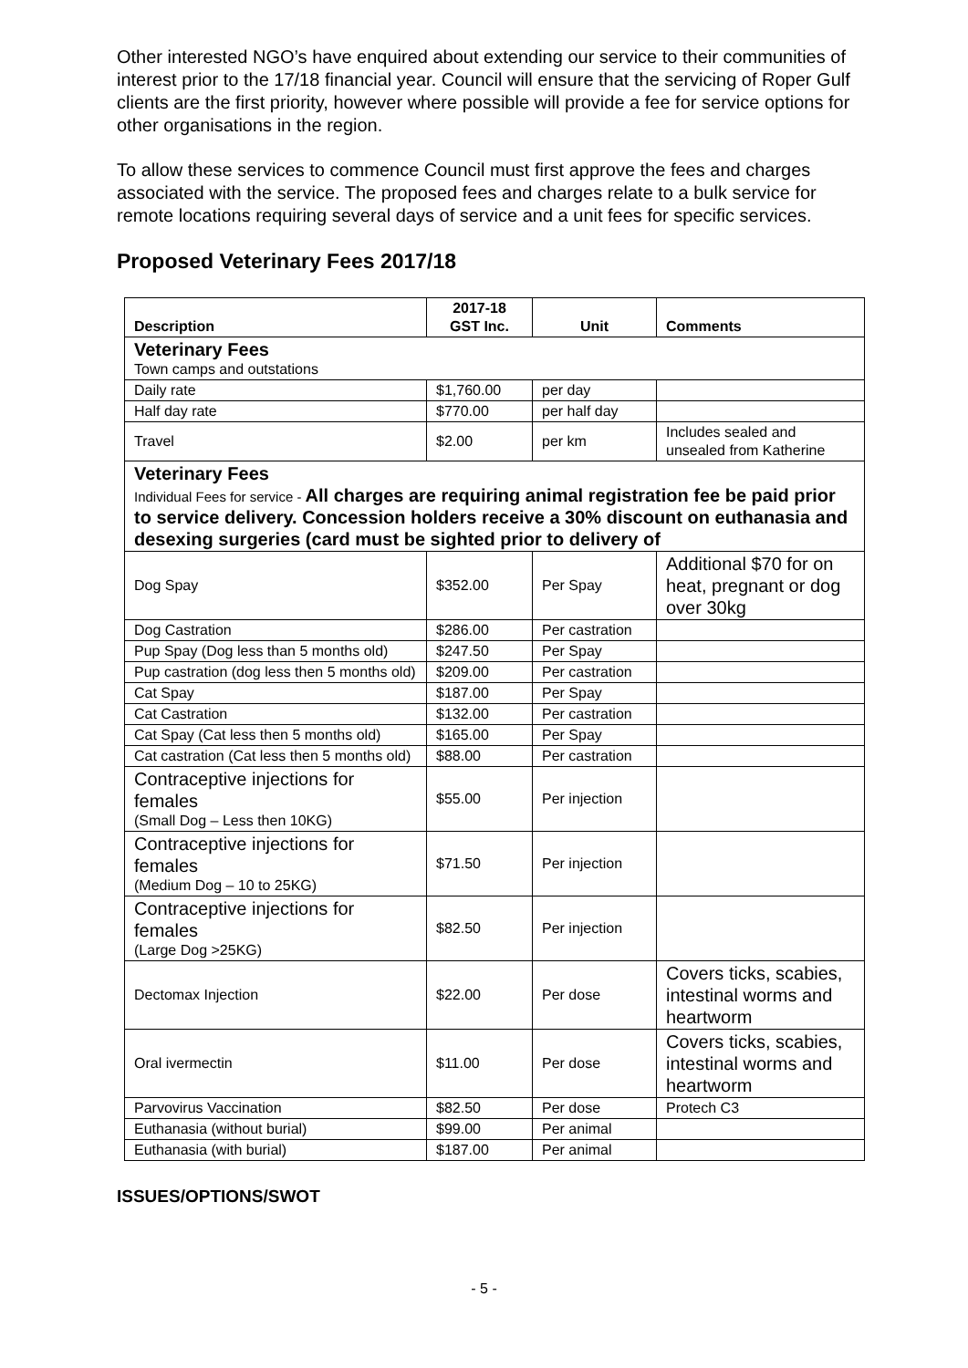Other interested NGO’s have enquired about extending our service to their communities of interest prior to the 17/18 financial year. Council will ensure that the servicing of Roper Gulf clients are the first priority, however where possible will provide a fee for service options for other organisations in the region.
To allow these services to commence Council must first approve the fees and charges associated with the service. The proposed fees and charges relate to a bulk service for remote locations requiring several days of service and a unit fees for specific services.
Proposed Veterinary Fees 2017/18
| Description | 2017-18 GST Inc. | Unit | Comments |
| --- | --- | --- | --- |
| Veterinary Fees Town camps and outstations | | | |
| Daily rate | $1,760.00 | per day | |
| Half day rate | $770.00 | per half day | |
| Travel | $2.00 | per km | Includes sealed and unsealed from Katherine |
| Veterinary Fees Individual Fees for service - All charges are requiring animal registration fee be paid prior to service delivery. Concession holders receive a 30% discount on euthanasia and desexing surgeries (card must be sighted prior to delivery of | | | |
| Dog Spay | $352.00 | Per Spay | Additional $70 for on heat, pregnant or dog over 30kg |
| Dog Castration | $286.00 | Per castration | |
| Pup Spay (Dog less than 5 months old) | $247.50 | Per Spay | |
| Pup castration (dog less then 5 months old) | $209.00 | Per castration | |
| Cat Spay | $187.00 | Per Spay | |
| Cat Castration | $132.00 | Per castration | |
| Cat Spay (Cat less then 5 months old) | $165.00 | Per Spay | |
| Cat castration (Cat less then 5 months old) | $88.00 | Per castration | |
| Contraceptive injections for females (Small Dog – Less then 10KG) | $55.00 | Per injection | |
| Contraceptive injections for females (Medium Dog – 10 to 25KG) | $71.50 | Per injection | |
| Contraceptive injections for females (Large Dog >25KG) | $82.50 | Per injection | |
| Dectomax Injection | $22.00 | Per dose | Covers ticks, scabies, intestinal worms and heartworm |
| Oral ivermectin | $11.00 | Per dose | Covers ticks, scabies, intestinal worms and heartworm |
| Parvovirus Vaccination | $82.50 | Per dose | Protech C3 |
| Euthanasia (without burial) | $99.00 | Per animal | |
| Euthanasia (with burial) | $187.00 | Per animal | |
ISSUES/OPTIONS/SWOT
- 5 -